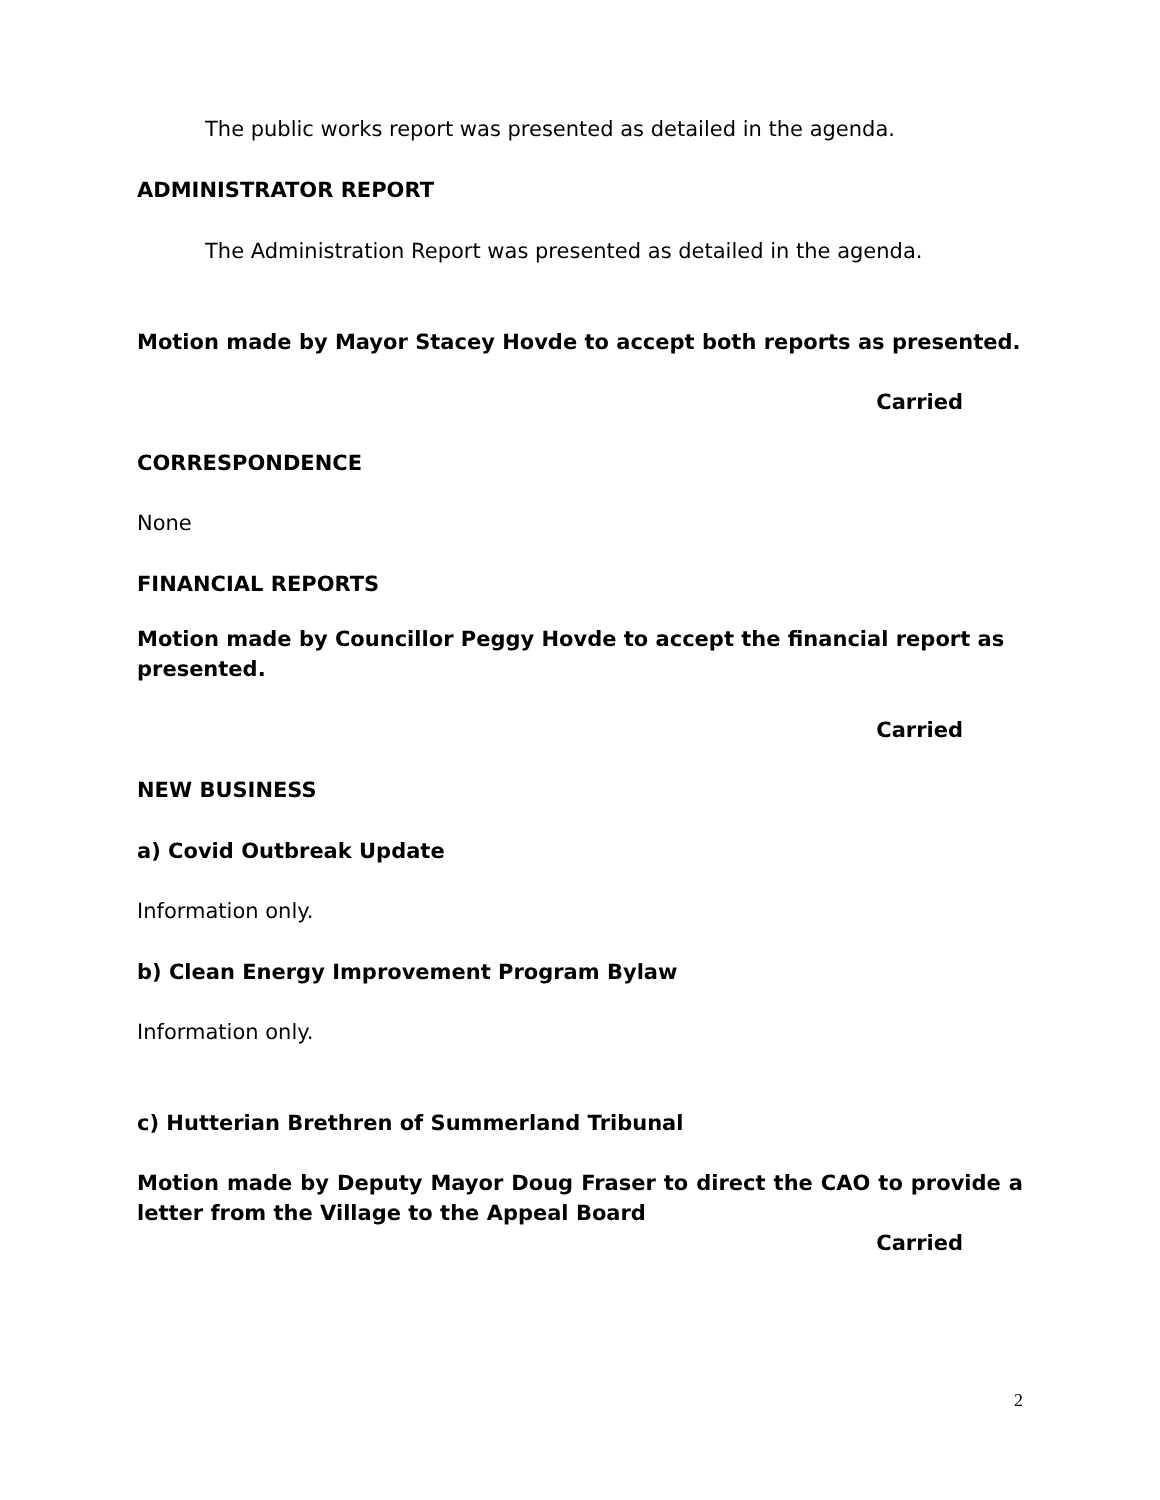The public works report was presented as detailed in the agenda.
ADMINISTRATOR REPORT
The Administration Report was presented as detailed in the agenda.
Motion made by Mayor Stacey Hovde to accept both reports as presented.
Carried
CORRESPONDENCE
None
FINANCIAL REPORTS
Motion made by Councillor Peggy Hovde to accept the financial report as presented.
Carried
NEW BUSINESS
a) Covid Outbreak Update
Information only.
b) Clean Energy Improvement Program Bylaw
Information only.
c) Hutterian Brethren of Summerland Tribunal
Motion made by Deputy Mayor Doug Fraser to direct the CAO to provide a letter from the Village to the Appeal Board
Carried
2